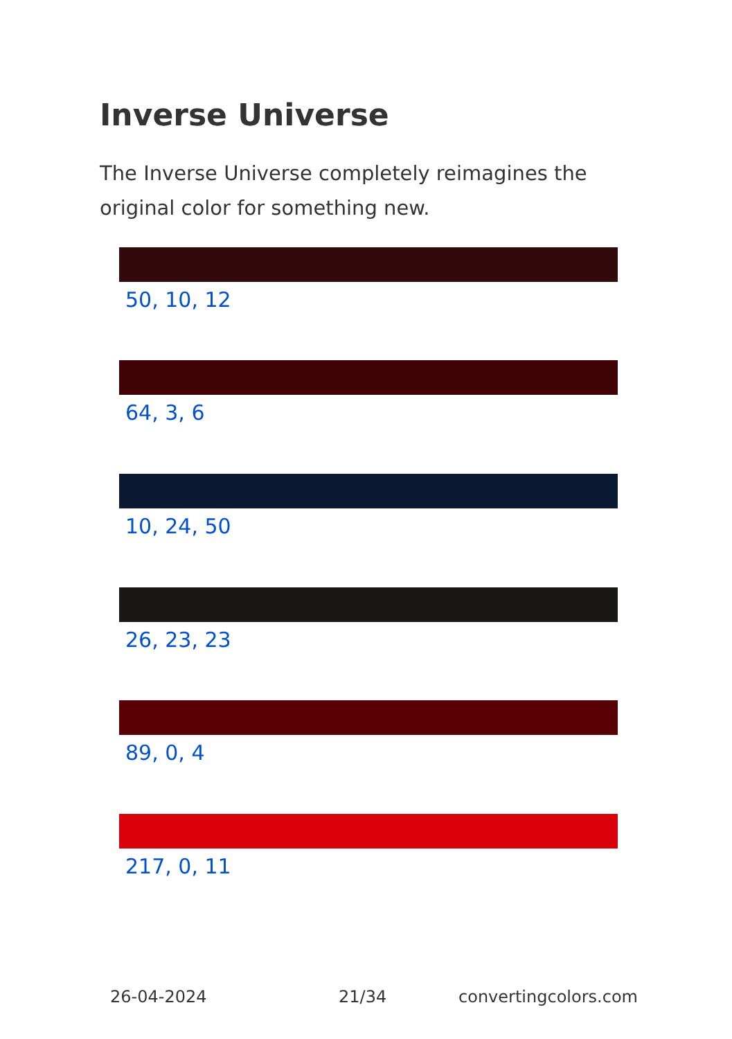Inverse Universe
The Inverse Universe completely reimagines the original color for something new.
50, 10, 12
64, 3, 6
10, 24, 50
26, 23, 23
89, 0, 4
217, 0, 11
26-04-2024 21/34 convertingcolors.com